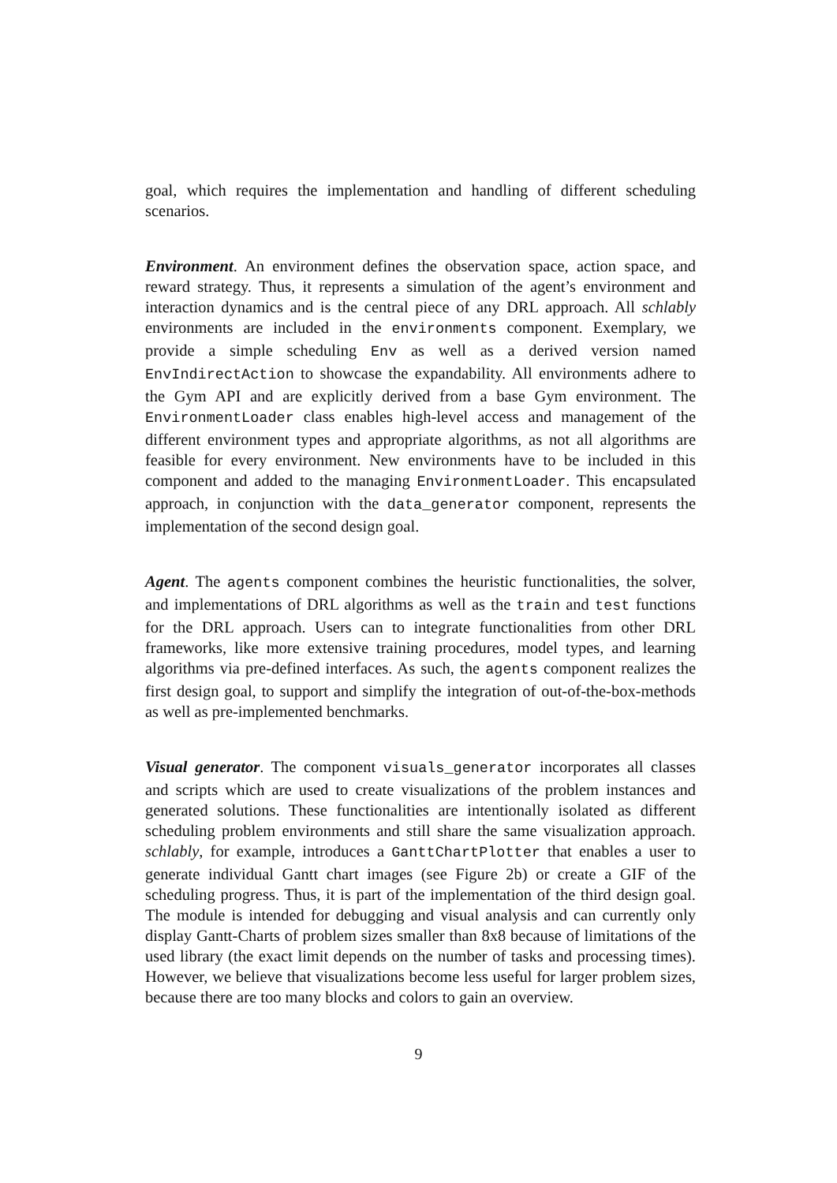goal, which requires the implementation and handling of different scheduling scenarios.
Environment. An environment defines the observation space, action space, and reward strategy. Thus, it represents a simulation of the agent’s environment and interaction dynamics and is the central piece of any DRL approach. All schlably environments are included in the environments component. Exemplary, we provide a simple scheduling Env as well as a derived version named EnvIndirectAction to showcase the expandability. All environments adhere to the Gym API and are explicitly derived from a base Gym environment. The EnvironmentLoader class enables high-level access and management of the different environment types and appropriate algorithms, as not all algorithms are feasible for every environment. New environments have to be included in this component and added to the managing EnvironmentLoader. This encapsulated approach, in conjunction with the data_generator component, represents the implementation of the second design goal.
Agent. The agents component combines the heuristic functionalities, the solver, and implementations of DRL algorithms as well as the train and test functions for the DRL approach. Users can to integrate functionalities from other DRL frameworks, like more extensive training procedures, model types, and learning algorithms via pre-defined interfaces. As such, the agents component realizes the first design goal, to support and simplify the integration of out-of-the-box-methods as well as pre-implemented benchmarks.
Visual generator. The component visuals_generator incorporates all classes and scripts which are used to create visualizations of the problem instances and generated solutions. These functionalities are intentionally isolated as different scheduling problem environments and still share the same visualization approach. schlably, for example, introduces a GanttChartPlotter that enables a user to generate individual Gantt chart images (see Figure 2b) or create a GIF of the scheduling progress. Thus, it is part of the implementation of the third design goal. The module is intended for debugging and visual analysis and can currently only display Gantt-Charts of problem sizes smaller than 8x8 because of limitations of the used library (the exact limit depends on the number of tasks and processing times). However, we believe that visualizations become less useful for larger problem sizes, because there are too many blocks and colors to gain an overview.
9